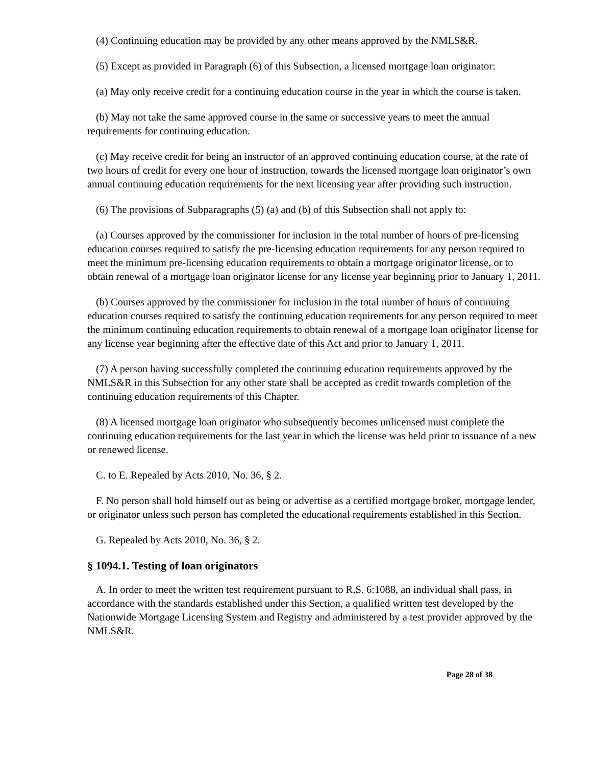(4) Continuing education may be provided by any other means approved by the NMLS&R.
(5) Except as provided in Paragraph (6) of this Subsection, a licensed mortgage loan originator:
(a) May only receive credit for a continuing education course in the year in which the course is taken.
(b) May not take the same approved course in the same or successive years to meet the annual requirements for continuing education.
(c) May receive credit for being an instructor of an approved continuing education course, at the rate of two hours of credit for every one hour of instruction, towards the licensed mortgage loan originator’s own annual continuing education requirements for the next licensing year after providing such instruction.
(6) The provisions of Subparagraphs (5) (a) and (b) of this Subsection shall not apply to:
(a) Courses approved by the commissioner for inclusion in the total number of hours of pre-licensing education courses required to satisfy the pre-licensing education requirements for any person required to meet the minimum pre-licensing education requirements to obtain a mortgage originator license, or to obtain renewal of a mortgage loan originator license for any license year beginning prior to January 1, 2011.
(b) Courses approved by the commissioner for inclusion in the total number of hours of continuing education courses required to satisfy the continuing education requirements for any person required to meet the minimum continuing education requirements to obtain renewal of a mortgage loan originator license for any license year beginning after the effective date of this Act and prior to January 1, 2011.
(7) A person having successfully completed the continuing education requirements approved by the NMLS&R in this Subsection for any other state shall be accepted as credit towards completion of the continuing education requirements of this Chapter.
(8) A licensed mortgage loan originator who subsequently becomes unlicensed must complete the continuing education requirements for the last year in which the license was held prior to issuance of a new or renewed license.
C. to E. Repealed by Acts 2010, No. 36, § 2.
F. No person shall hold himself out as being or advertise as a certified mortgage broker, mortgage lender, or originator unless such person has completed the educational requirements established in this Section.
G. Repealed by Acts 2010, No. 36, § 2.
§ 1094.1. Testing of loan originators
A. In order to meet the written test requirement pursuant to R.S. 6:1088, an individual shall pass, in accordance with the standards established under this Section, a qualified written test developed by the Nationwide Mortgage Licensing System and Registry and administered by a test provider approved by the NMLS&R.
Page 28 of 38